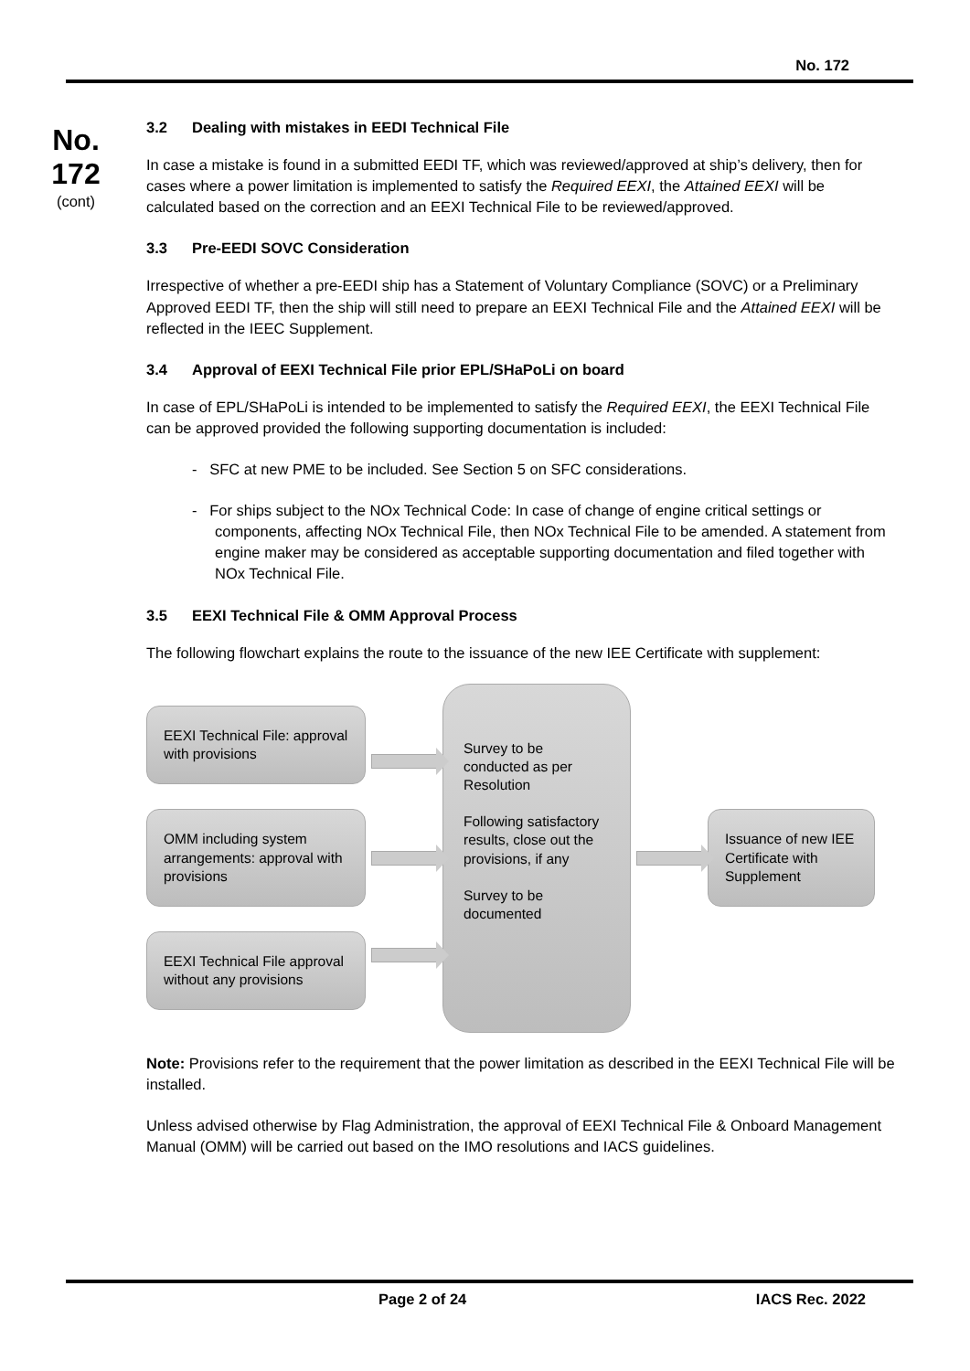No. 172
No.
172
(cont)
3.2 Dealing with mistakes in EEDI Technical File
In case a mistake is found in a submitted EEDI TF, which was reviewed/approved at ship’s delivery, then for cases where a power limitation is implemented to satisfy the Required EEXI, the Attained EEXI will be calculated based on the correction and an EEXI Technical File to be reviewed/approved.
3.3 Pre-EEDI SOVC Consideration
Irrespective of whether a pre-EEDI ship has a Statement of Voluntary Compliance (SOVC) or a Preliminary Approved EEDI TF, then the ship will still need to prepare an EEXI Technical File and the Attained EEXI will be reflected in the IEEC Supplement.
3.4 Approval of EEXI Technical File prior EPL/SHaPoLi on board
In case of EPL/SHaPoLi is intended to be implemented to satisfy the Required EEXI, the EEXI Technical File can be approved provided the following supporting documentation is included:
- SFC at new PME to be included. See Section 5 on SFC considerations.
- For ships subject to the NOx Technical Code: In case of change of engine critical settings or components, affecting NOx Technical File, then NOx Technical File to be amended. A statement from engine maker may be considered as acceptable supporting documentation and filed together with NOx Technical File.
3.5 EEXI Technical File & OMM Approval Process
The following flowchart explains the route to the issuance of the new IEE Certificate with supplement:
EEXI Technical File: approval with provisions
OMM including system arrangements: approval with provisions
EEXI Technical File approval without any provisions
Survey to be conducted as per Resolution
Following satisfactory results, close out the provisions, if any
Survey to be documented
Issuance of new IEE Certificate with Supplement
Note: Provisions refer to the requirement that the power limitation as described in the EEXI Technical File will be installed.
Unless advised otherwise by Flag Administration, the approval of EEXI Technical File & Onboard Management Manual (OMM) will be carried out based on the IMO resolutions and IACS guidelines.
Page 2 of 24 IACS Rec. 2022